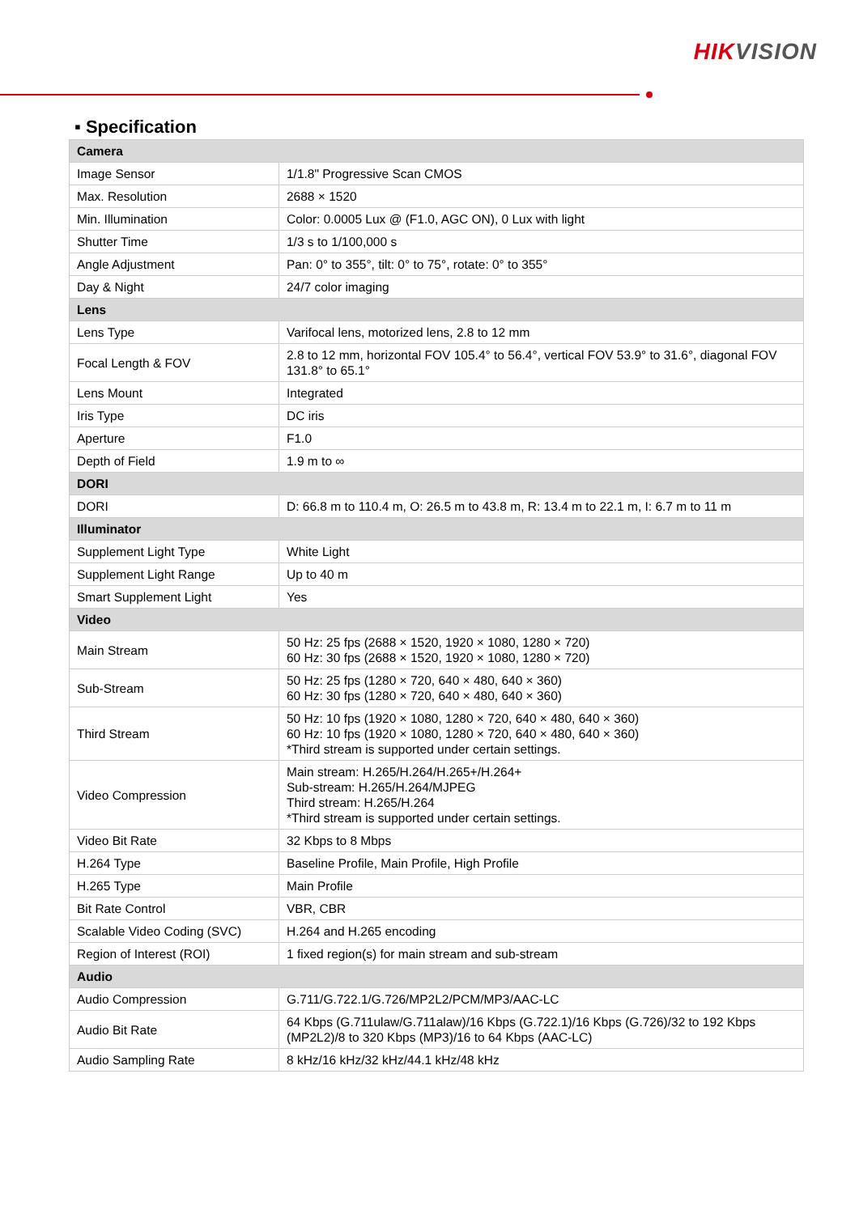HIK VISION
▪ Specification
| Camera | |
| --- | --- |
| Image Sensor | 1/1.8" Progressive Scan CMOS |
| Max. Resolution | 2688 × 1520 |
| Min. Illumination | Color: 0.0005 Lux @ (F1.0, AGC ON), 0 Lux with light |
| Shutter Time | 1/3 s to 1/100,000 s |
| Angle Adjustment | Pan: 0° to 355°, tilt: 0° to 75°, rotate: 0° to 355° |
| Day & Night | 24/7 color imaging |
| Lens | |
| Lens Type | Varifocal lens, motorized lens, 2.8 to 12 mm |
| Focal Length & FOV | 2.8 to 12 mm, horizontal FOV 105.4° to 56.4°, vertical FOV 53.9° to 31.6°, diagonal FOV 131.8° to 65.1° |
| Lens Mount | Integrated |
| Iris Type | DC iris |
| Aperture | F1.0 |
| Depth of Field | 1.9 m to ∞ |
| DORI | |
| DORI | D: 66.8 m to 110.4 m, O: 26.5 m to 43.8 m, R: 13.4 m to 22.1 m, I: 6.7 m to 11 m |
| Illuminator | |
| Supplement Light Type | White Light |
| Supplement Light Range | Up to 40 m |
| Smart Supplement Light | Yes |
| Video | |
| Main Stream | 50 Hz: 25 fps (2688 × 1520, 1920 × 1080, 1280 × 720) 60 Hz: 30 fps (2688 × 1520, 1920 × 1080, 1280 × 720) |
| Sub-Stream | 50 Hz: 25 fps (1280 × 720, 640 × 480, 640 × 360) 60 Hz: 30 fps (1280 × 720, 640 × 480, 640 × 360) |
| Third Stream | 50 Hz: 10 fps (1920 × 1080, 1280 × 720, 640 × 480, 640 × 360) 60 Hz: 10 fps (1920 × 1080, 1280 × 720, 640 × 480, 640 × 360) *Third stream is supported under certain settings. |
| Video Compression | Main stream: H.265/H.264/H.265+/H.264+ Sub-stream: H.265/H.264/MJPEG Third stream: H.265/H.264 *Third stream is supported under certain settings. |
| Video Bit Rate | 32 Kbps to 8 Mbps |
| H.264 Type | Baseline Profile, Main Profile, High Profile |
| H.265 Type | Main Profile |
| Bit Rate Control | VBR, CBR |
| Scalable Video Coding (SVC) | H.264 and H.265 encoding |
| Region of Interest (ROI) | 1 fixed region(s) for main stream and sub-stream |
| Audio | |
| Audio Compression | G.711/G.722.1/G.726/MP2L2/PCM/MP3/AAC-LC |
| Audio Bit Rate | 64 Kbps (G.711ulaw/G.711alaw)/16 Kbps (G.722.1)/16 Kbps (G.726)/32 to 192 Kbps (MP2L2)/8 to 320 Kbps (MP3)/16 to 64 Kbps (AAC-LC) |
| Audio Sampling Rate | 8 kHz/16 kHz/32 kHz/44.1 kHz/48 kHz |